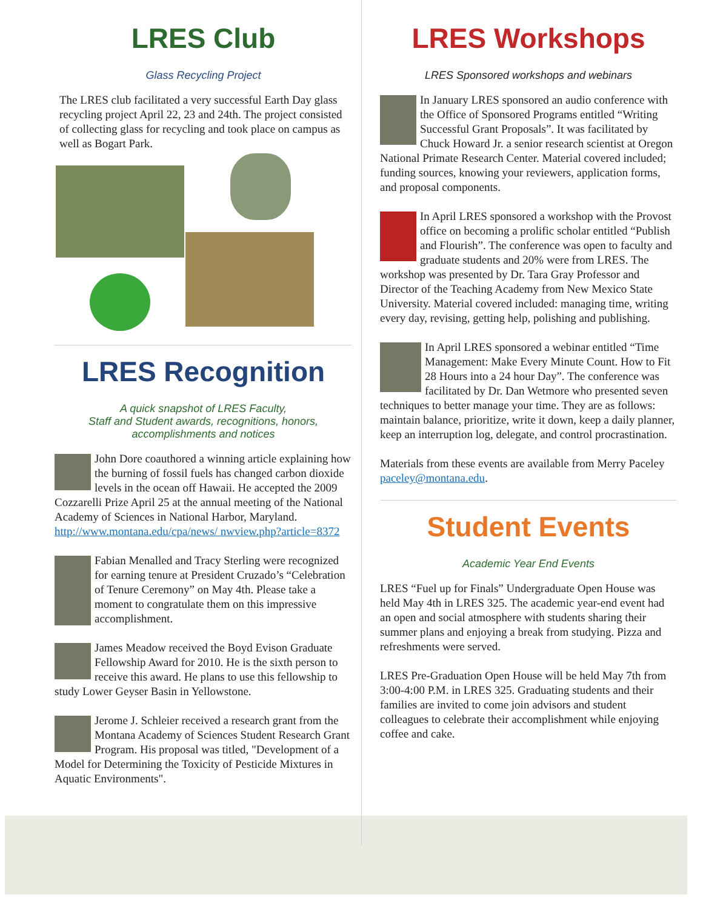LRES Club
Glass Recycling Project
The LRES club facilitated a very successful Earth Day glass recycling project April 22, 23 and 24th. The project consisted of collecting glass for recycling and took place on campus as well as Bogart Park.
LRES Recognition
A quick snapshot of LRES Faculty,
Staff and Student awards, recognitions, honors,
accomplishments and notices
John Dore coauthored a winning article explaining how the burning of fossil fuels has changed carbon dioxide levels in the ocean off Hawaii. He accepted the 2009 Cozzarelli Prize April 25 at the annual meeting of the National Academy of Sciences in National Harbor, Maryland. http://www.montana.edu/cpa/news/ nwview.php?article=8372
Fabian Menalled and Tracy Sterling were recognized for earning tenure at President Cruzado’s “Celebration of Tenure Ceremony” on May 4th. Please take a moment to congratulate them on this impressive accomplishment.
James Meadow received the Boyd Evison Graduate Fellowship Award for 2010. He is the sixth person to receive this award. He plans to use this fellowship to study Lower Geyser Basin in Yellowstone.
Jerome J. Schleier received a research grant from the Montana Academy of Sciences Student Research Grant Program. His proposal was titled, "Development of a Model for Determining the Toxicity of Pesticide Mixtures in Aquatic Environments".
LRES Workshops
LRES Sponsored workshops and webinars
In January LRES sponsored an audio conference with the Office of Sponsored Programs entitled “Writing Successful Grant Proposals”. It was facilitated by Chuck Howard Jr. a senior research scientist at Oregon National Primate Research Center. Material covered included; funding sources, knowing your reviewers, application forms, and proposal components.
In April LRES sponsored a workshop with the Provost office on becoming a prolific scholar entitled “Publish and Flourish”. The conference was open to faculty and graduate students and 20% were from LRES. The workshop was presented by Dr. Tara Gray Professor and Director of the Teaching Academy from New Mexico State University. Material covered included: managing time, writing every day, revising, getting help, polishing and publishing.
In April LRES sponsored a webinar entitled “Time Management: Make Every Minute Count. How to Fit 28 Hours into a 24 hour Day”. The conference was facilitated by Dr. Dan Wetmore who presented seven techniques to better manage your time. They are as follows: maintain balance, prioritize, write it down, keep a daily planner, keep an interruption log, delegate, and control procrastination.
Materials from these events are available from Merry Paceley paceley@montana.edu.
Student Events
Academic Year End Events
LRES “Fuel up for Finals” Undergraduate Open House was held May 4th in LRES 325. The academic year-end event had an open and social atmosphere with students sharing their summer plans and enjoying a break from studying. Pizza and
refreshments were served.
LRES Pre-Graduation Open House will be held May 7th from 3:00-4:00 P.M. in LRES 325. Graduating students and their families are invited to come join advisors and student colleagues to celebrate their accomplishment while enjoying coffee and cake.